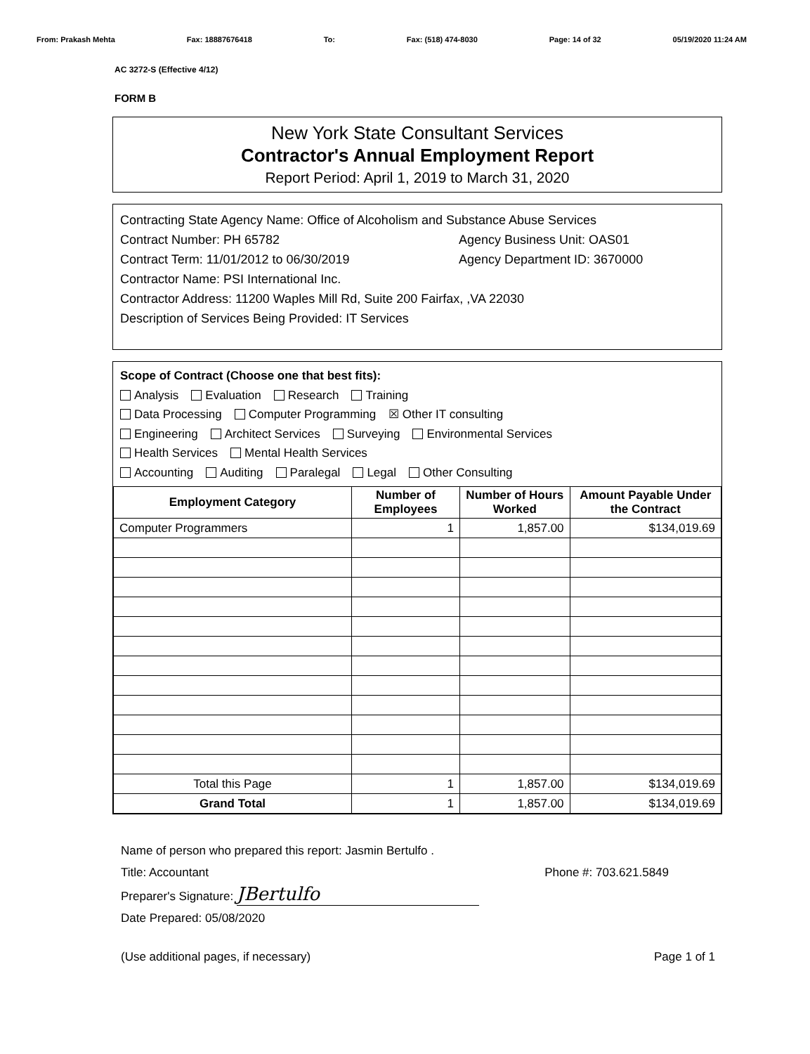From: Prakash Mehta Fax: 18887676418 To: Fax: (518) 474-8030 Page: 14 of 32 05/19/2020 11:24 AM
AC 3272-S (Effective 4/12)
FORM B
New York State Consultant Services
Contractor's Annual Employment Report
Report Period: April 1, 2019 to March 31, 2020
Contracting State Agency Name: Office of Alcoholism and Substance Abuse Services
Contract Number: PH 65782 Agency Business Unit: OAS01
Contract Term: 11/01/2012 to 06/30/2019 Agency Department ID: 3670000
Contractor Name: PSI International Inc.
Contractor Address: 11200 Waples Mill Rd, Suite 200 Fairfax, ,VA 22030
Description of Services Being Provided: IT Services
Scope of Contract (Choose one that best fits):
Analysis Evaluation Research Training
Data Processing Computer Programming ☒ Other IT consulting
Engineering Architect Services Surveying Environmental Services
Health Services Mental Health Services
Accounting Auditing Paralegal Legal Other Consulting
| Employment Category | Number of Employees | Number of Hours Worked | Amount Payable Under the Contract |
| --- | --- | --- | --- |
| Computer Programmers | 1 | 1,857.00 | $134,019.69 |
| Total this Page | 1 | 1,857.00 | $134,019.69 |
| Grand Total | 1 | 1,857.00 | $134,019.69 |
Name of person who prepared this report: Jasmin Bertulfo .
Title: Accountant Phone #: 703.621.5849
Preparer's Signature: JBertulfo
Date Prepared: 05/08/2020
(Use additional pages, if necessary) Page 1 of 1